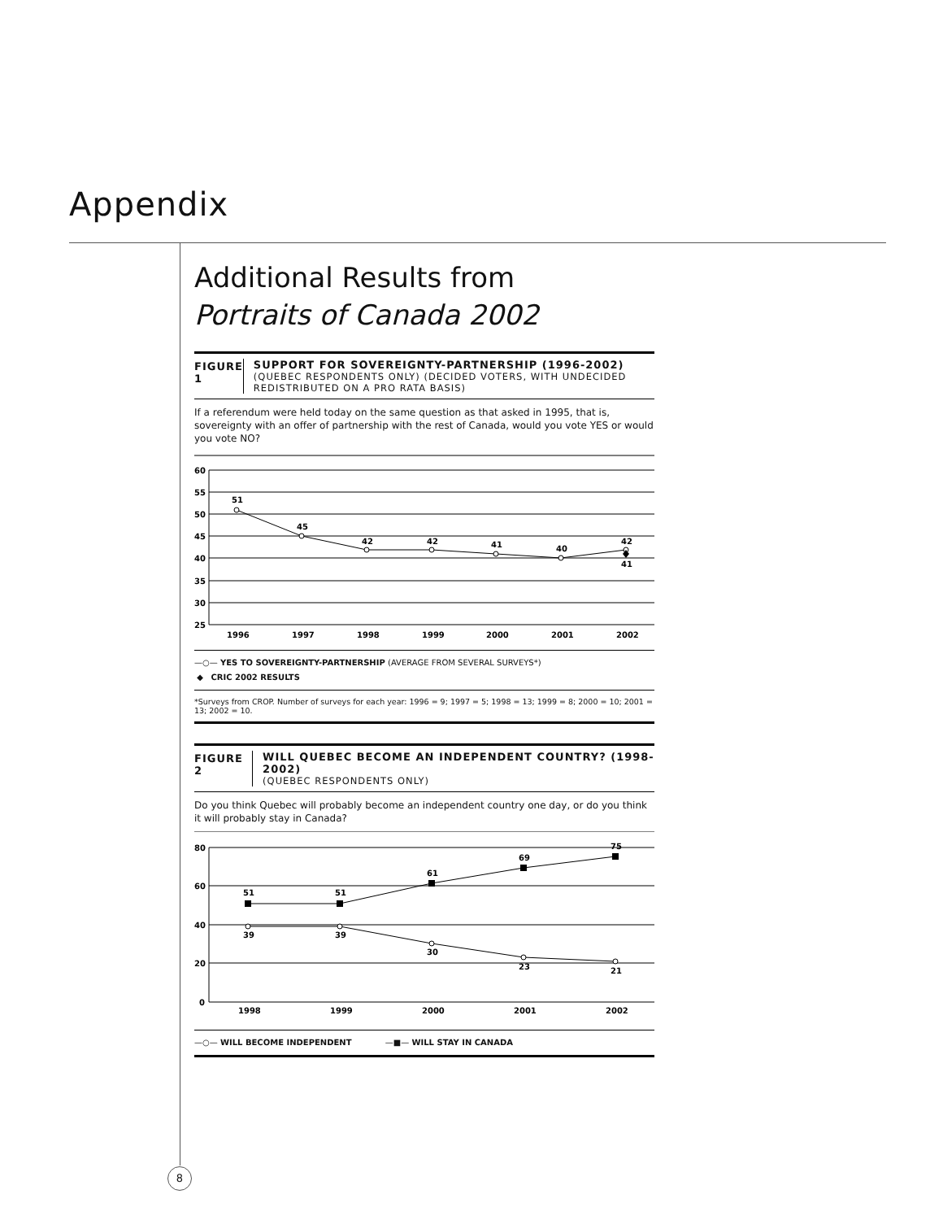Appendix
Additional Results from
Portraits of Canada 2002
FIGURE 1 SUPPORT FOR SOVEREIGNTY-PARTNERSHIP (1996-2002)
(QUEBEC RESPONDENTS ONLY) (DECIDED VOTERS, WITH UNDECIDED REDISTRIBUTED ON A PRO RATA BASIS)
If a referendum were held today on the same question as that asked in 1995, that is, sovereignty with an offer of partnership with the rest of Canada, would you vote YES or would you vote NO?
60
55
50
45
40
35
30
25
51
45
42
42
41
40
42
41
1996
1997
1998
1999
2000
2001
2002
—○— YES TO SOVEREIGNTY-PARTNERSHIP (AVERAGE FROM SEVERAL SURVEYS*)
◆ CRIC 2002 RESULTS
*Surveys from CROP. Number of surveys for each year: 1996 = 9; 1997 = 5; 1998 = 13; 1999 = 8; 2000 = 10; 2001 = 13; 2002 = 10.
FIGURE 2 WILL QUEBEC BECOME AN INDEPENDENT COUNTRY? (1998-2002)
(QUEBEC RESPONDENTS ONLY)
Do you think Quebec will probably become an independent country one day, or do you think it will probably stay in Canada?
80
60
40
20
0
51
51
61
69
75
39
39
30
23
21
1998
1999
2000
2001
2002
—○— WILL BECOME INDEPENDENT —■— WILL STAY IN CANADA
8